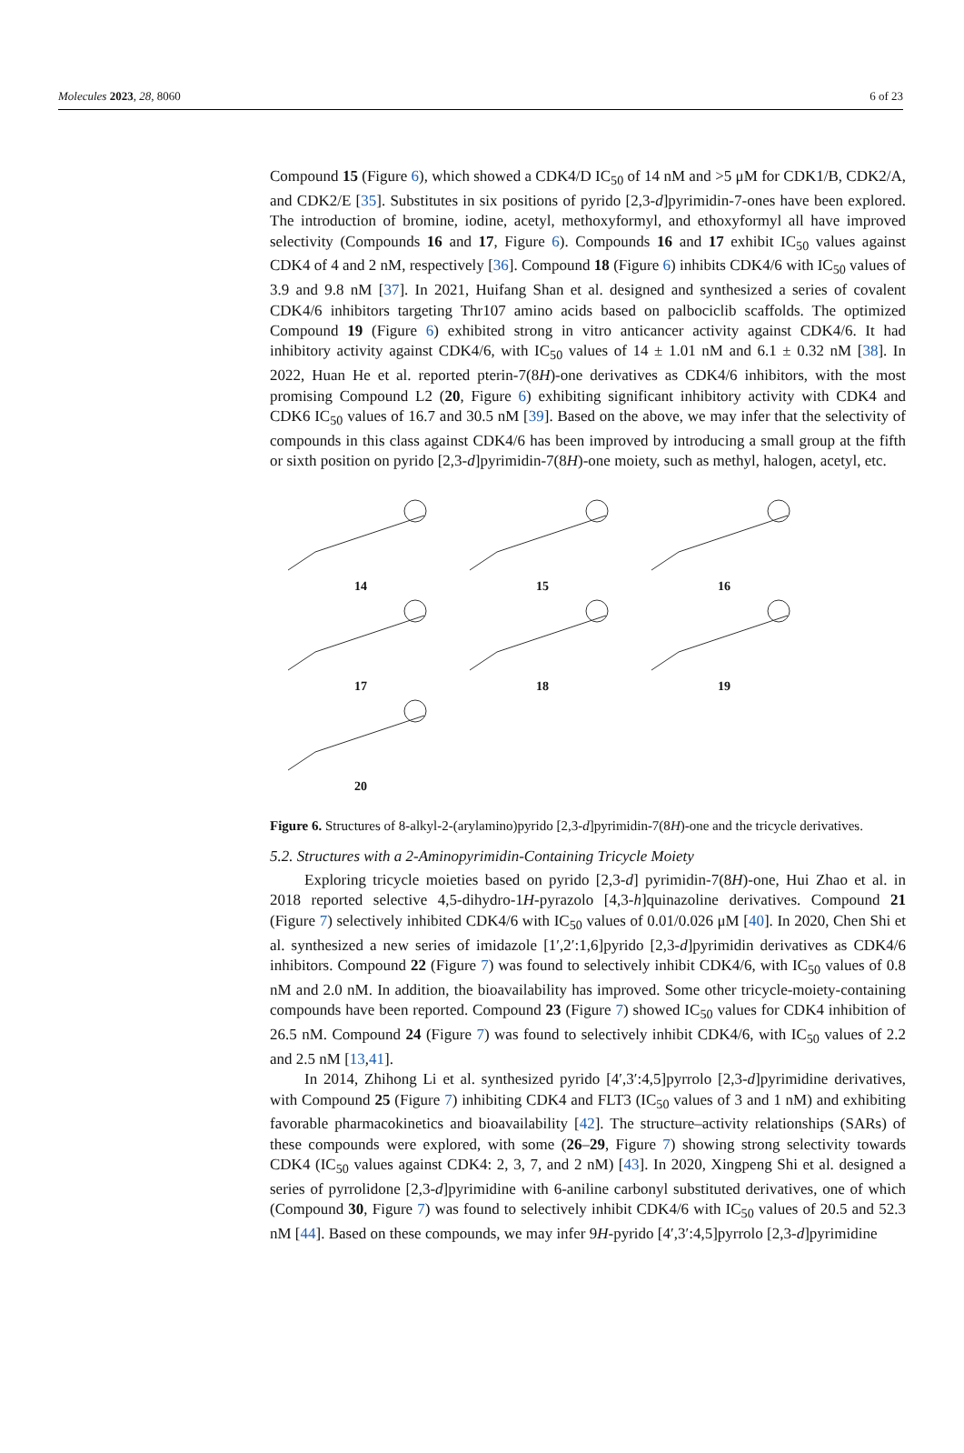Molecules 2023, 28, 8060 6 of 23
Compound 15 (Figure 6), which showed a CDK4/D IC<sub>50</sub> of 14 nM and >5 μM for CDK1/B, CDK2/A, and CDK2/E [35]. Substitutes in six positions of pyrido [2,3-d]pyrimidin-7-ones have been explored. The introduction of bromine, iodine, acetyl, methoxyformyl, and ethoxyformyl all have improved selectivity (Compounds 16 and 17, Figure 6). Compounds 16 and 17 exhibit IC<sub>50</sub> values against CDK4 of 4 and 2 nM, respectively [36]. Compound 18 (Figure 6) inhibits CDK4/6 with IC<sub>50</sub> values of 3.9 and 9.8 nM [37]. In 2021, Huifang Shan et al. designed and synthesized a series of covalent CDK4/6 inhibitors targeting Thr107 amino acids based on palbociclib scaffolds. The optimized Compound 19 (Figure 6) exhibited strong in vitro anticancer activity against CDK4/6. It had inhibitory activity against CDK4/6, with IC<sub>50</sub> values of 14 ± 1.01 nM and 6.1 ± 0.32 nM [38]. In 2022, Huan He et al. reported pterin-7(8H)-one derivatives as CDK4/6 inhibitors, with the most promising Compound L2 (20, Figure 6) exhibiting significant inhibitory activity with CDK4 and CDK6 IC<sub>50</sub> values of 16.7 and 30.5 nM [39]. Based on the above, we may infer that the selectivity of compounds in this class against CDK4/6 has been improved by introducing a small group at the fifth or sixth position on pyrido [2,3-d]pyrimidin-7(8H)-one moiety, such as methyl, halogen, acetyl, etc.
14
15
16
17
18
19
20
Figure 6. Structures of 8-alkyl-2-(arylamino)pyrido [2,3-d]pyrimidin-7(8H)-one and the tricycle derivatives.
5.2. Structures with a 2-Aminopyrimidin-Containing Tricycle Moiety
Exploring tricycle moieties based on pyrido [2,3-d] pyrimidin-7(8H)-one, Hui Zhao et al. in 2018 reported selective 4,5-dihydro-1H-pyrazolo [4,3-h]quinazoline derivatives. Compound 21 (Figure 7) selectively inhibited CDK4/6 with IC<sub>50</sub> values of 0.01/0.026 μM [40]. In 2020, Chen Shi et al. synthesized a new series of imidazole [1′,2′:1,6]pyrido [2,3-d]pyrimidin derivatives as CDK4/6 inhibitors. Compound 22 (Figure 7) was found to selectively inhibit CDK4/6, with IC<sub>50</sub> values of 0.8 nM and 2.0 nM. In addition, the bioavailability has improved. Some other tricycle-moiety-containing compounds have been reported. Compound 23 (Figure 7) showed IC<sub>50</sub> values for CDK4 inhibition of 26.5 nM. Compound 24 (Figure 7) was found to selectively inhibit CDK4/6, with IC<sub>50</sub> values of 2.2 and 2.5 nM [13,41].
In 2014, Zhihong Li et al. synthesized pyrido [4′,3′:4,5]pyrrolo [2,3-d]pyrimidine derivatives, with Compound 25 (Figure 7) inhibiting CDK4 and FLT3 (IC<sub>50</sub> values of 3 and 1 nM) and exhibiting favorable pharmacokinetics and bioavailability [42]. The structure–activity relationships (SARs) of these compounds were explored, with some (26–29, Figure 7) showing strong selectivity towards CDK4 (IC<sub>50</sub> values against CDK4: 2, 3, 7, and 2 nM) [43]. In 2020, Xingpeng Shi et al. designed a series of pyrrolidone [2,3-d]pyrimidine with 6-aniline carbonyl substituted derivatives, one of which (Compound 30, Figure 7) was found to selectively inhibit CDK4/6 with IC<sub>50</sub> values of 20.5 and 52.3 nM [44]. Based on these compounds, we may infer 9H-pyrido [4′,3′:4,5]pyrrolo [2,3-d]pyrimidine